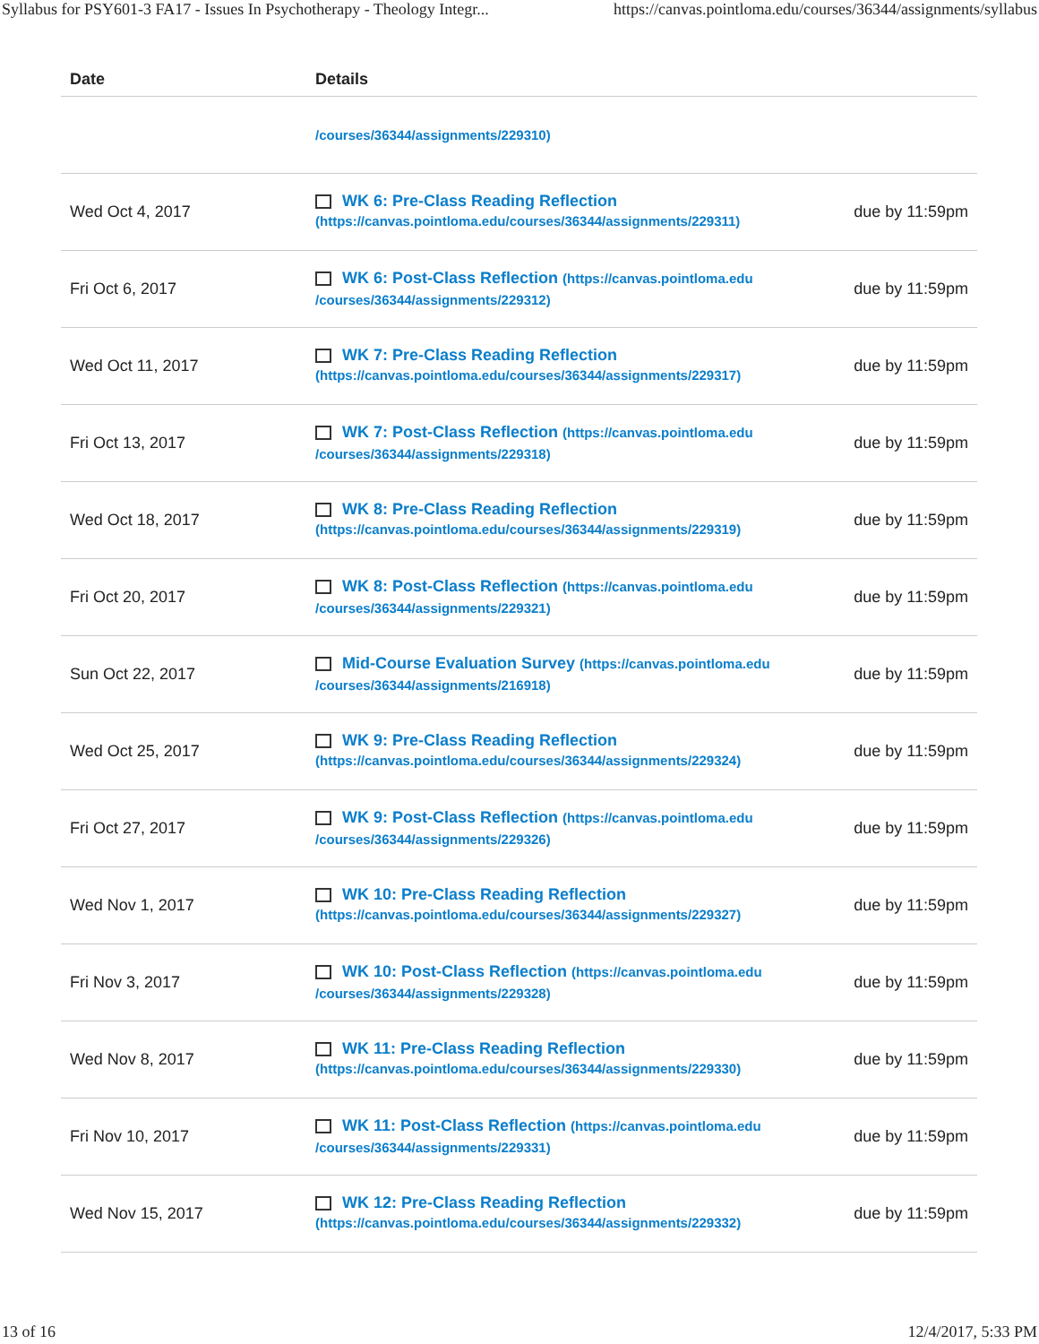Syllabus for PSY601-3 FA17 - Issues In Psychotherapy - Theology Integr... https://canvas.pointloma.edu/courses/36344/assignments/syllabus
| Date | Details | |
| --- | --- | --- |
| | /courses/36344/assignments/229310) | |
| Wed Oct 4, 2017 | WK 6: Pre-Class Reading Reflection (https://canvas.pointloma.edu/courses/36344/assignments/229311) | due by 11:59pm |
| Fri Oct 6, 2017 | WK 6: Post-Class Reflection (https://canvas.pointloma.edu /courses/36344/assignments/229312) | due by 11:59pm |
| Wed Oct 11, 2017 | WK 7: Pre-Class Reading Reflection (https://canvas.pointloma.edu/courses/36344/assignments/229317) | due by 11:59pm |
| Fri Oct 13, 2017 | WK 7: Post-Class Reflection (https://canvas.pointloma.edu /courses/36344/assignments/229318) | due by 11:59pm |
| Wed Oct 18, 2017 | WK 8: Pre-Class Reading Reflection (https://canvas.pointloma.edu/courses/36344/assignments/229319) | due by 11:59pm |
| Fri Oct 20, 2017 | WK 8: Post-Class Reflection (https://canvas.pointloma.edu /courses/36344/assignments/229321) | due by 11:59pm |
| Sun Oct 22, 2017 | Mid-Course Evaluation Survey (https://canvas.pointloma.edu /courses/36344/assignments/216918) | due by 11:59pm |
| Wed Oct 25, 2017 | WK 9: Pre-Class Reading Reflection (https://canvas.pointloma.edu/courses/36344/assignments/229324) | due by 11:59pm |
| Fri Oct 27, 2017 | WK 9: Post-Class Reflection (https://canvas.pointloma.edu /courses/36344/assignments/229326) | due by 11:59pm |
| Wed Nov 1, 2017 | WK 10: Pre-Class Reading Reflection (https://canvas.pointloma.edu/courses/36344/assignments/229327) | due by 11:59pm |
| Fri Nov 3, 2017 | WK 10: Post-Class Reflection (https://canvas.pointloma.edu /courses/36344/assignments/229328) | due by 11:59pm |
| Wed Nov 8, 2017 | WK 11: Pre-Class Reading Reflection (https://canvas.pointloma.edu/courses/36344/assignments/229330) | due by 11:59pm |
| Fri Nov 10, 2017 | WK 11: Post-Class Reflection (https://canvas.pointloma.edu /courses/36344/assignments/229331) | due by 11:59pm |
| Wed Nov 15, 2017 | WK 12: Pre-Class Reading Reflection (https://canvas.pointloma.edu/courses/36344/assignments/229332) | due by 11:59pm |
13 of 16 12/4/2017, 5:33 PM